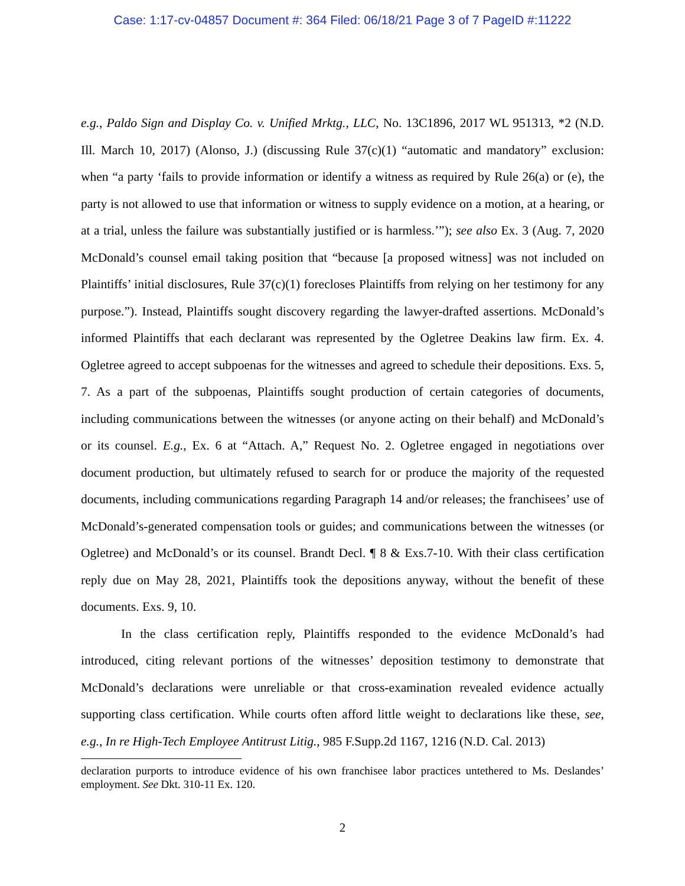Case: 1:17-cv-04857 Document #: 364 Filed: 06/18/21 Page 3 of 7 PageID #:11222
e.g., Paldo Sign and Display Co. v. Unified Mrktg., LLC, No. 13C1896, 2017 WL 951313, *2 (N.D. Ill. March 10, 2017) (Alonso, J.) (discussing Rule 37(c)(1) “automatic and mandatory” exclusion: when “a party ‘fails to provide information or identify a witness as required by Rule 26(a) or (e), the party is not allowed to use that information or witness to supply evidence on a motion, at a hearing, or at a trial, unless the failure was substantially justified or is harmless.’”); see also Ex. 3 (Aug. 7, 2020 McDonald’s counsel email taking position that “because [a proposed witness] was not included on Plaintiffs’ initial disclosures, Rule 37(c)(1) forecloses Plaintiffs from relying on her testimony for any purpose.”). Instead, Plaintiffs sought discovery regarding the lawyer-drafted assertions. McDonald’s informed Plaintiffs that each declarant was represented by the Ogletree Deakins law firm. Ex. 4. Ogletree agreed to accept subpoenas for the witnesses and agreed to schedule their depositions. Exs. 5, 7. As a part of the subpoenas, Plaintiffs sought production of certain categories of documents, including communications between the witnesses (or anyone acting on their behalf) and McDonald’s or its counsel. E.g., Ex. 6 at “Attach. A,” Request No. 2. Ogletree engaged in negotiations over document production, but ultimately refused to search for or produce the majority of the requested documents, including communications regarding Paragraph 14 and/or releases; the franchisees’ use of McDonald’s-generated compensation tools or guides; and communications between the witnesses (or Ogletree) and McDonald’s or its counsel. Brandt Decl. ¶ 8 & Exs.7-10. With their class certification reply due on May 28, 2021, Plaintiffs took the depositions anyway, without the benefit of these documents. Exs. 9, 10.
In the class certification reply, Plaintiffs responded to the evidence McDonald’s had introduced, citing relevant portions of the witnesses’ deposition testimony to demonstrate that McDonald’s declarations were unreliable or that cross-examination revealed evidence actually supporting class certification. While courts often afford little weight to declarations like these, see, e.g., In re High-Tech Employee Antitrust Litig., 985 F.Supp.2d 1167, 1216 (N.D. Cal. 2013)
declaration purports to introduce evidence of his own franchisee labor practices untethered to Ms. Deslandes’ employment. See Dkt. 310-11 Ex. 120.
2